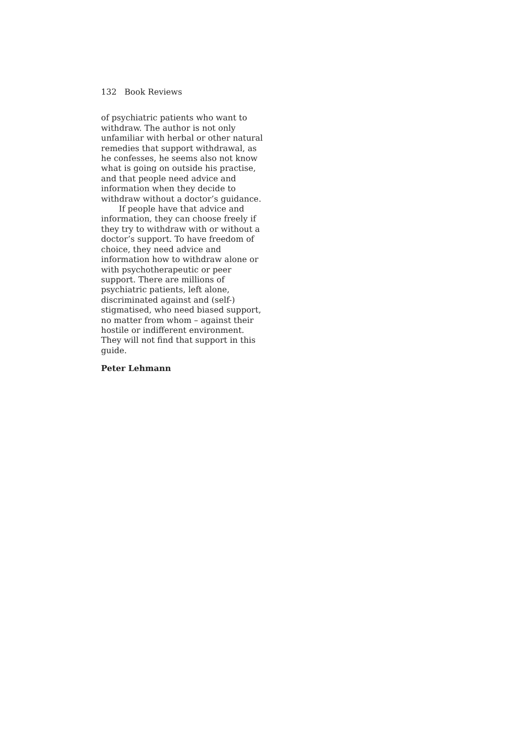132 Book Reviews
of psychiatric patients who want to withdraw. The author is not only unfamiliar with herbal or other natural remedies that support withdrawal, as he confesses, he seems also not know what is going on outside his practise, and that people need advice and information when they decide to withdraw without a doctor’s guidance.
If people have that advice and information, they can choose freely if they try to withdraw with or without a doctor’s support. To have freedom of choice, they need advice and information how to withdraw alone or with psychotherapeutic or peer support. There are millions of psychiatric patients, left alone, discriminated against and (self-) stigmatised, who need biased support, no matter from whom – against their hostile or indifferent environment. They will not find that support in this guide.
Peter Lehmann